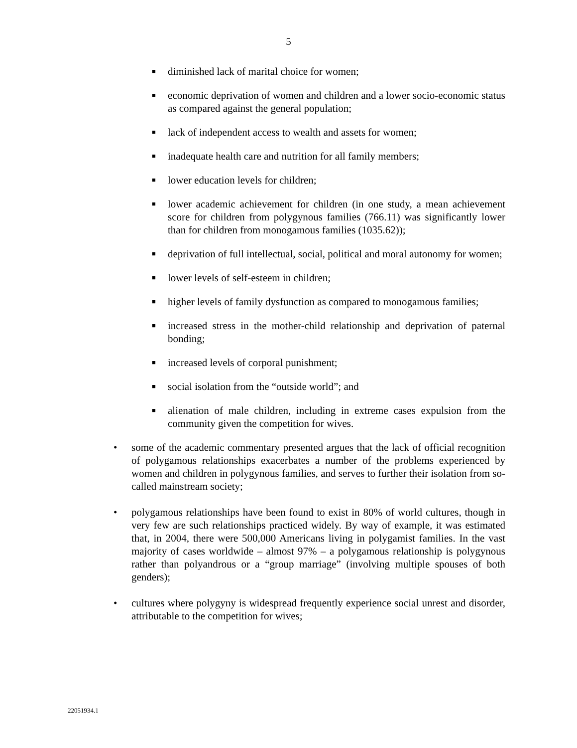5
■ diminished lack of marital choice for women;
■ economic deprivation of women and children and a lower socio-economic status as compared against the general population;
■ lack of independent access to wealth and assets for women;
■ inadequate health care and nutrition for all family members;
■ lower education levels for children;
■ lower academic achievement for children (in one study, a mean achievement score for children from polygynous families (766.11) was significantly lower than for children from monogamous families (1035.62));
■ deprivation of full intellectual, social, political and moral autonomy for women;
■ lower levels of self-esteem in children;
■ higher levels of family dysfunction as compared to monogamous families;
■ increased stress in the mother-child relationship and deprivation of paternal bonding;
■ increased levels of corporal punishment;
■ social isolation from the “outside world”; and
■ alienation of male children, including in extreme cases expulsion from the community given the competition for wives.
• some of the academic commentary presented argues that the lack of official recognition of polygamous relationships exacerbates a number of the problems experienced by women and children in polygynous families, and serves to further their isolation from so-called mainstream society;
• polygamous relationships have been found to exist in 80% of world cultures, though in very few are such relationships practiced widely. By way of example, it was estimated that, in 2004, there were 500,000 Americans living in polygamist families. In the vast majority of cases worldwide – almost 97% – a polygamous relationship is polygynous rather than polyandrous or a “group marriage” (involving multiple spouses of both genders);
• cultures where polygyny is widespread frequently experience social unrest and disorder, attributable to the competition for wives;
22051934.1